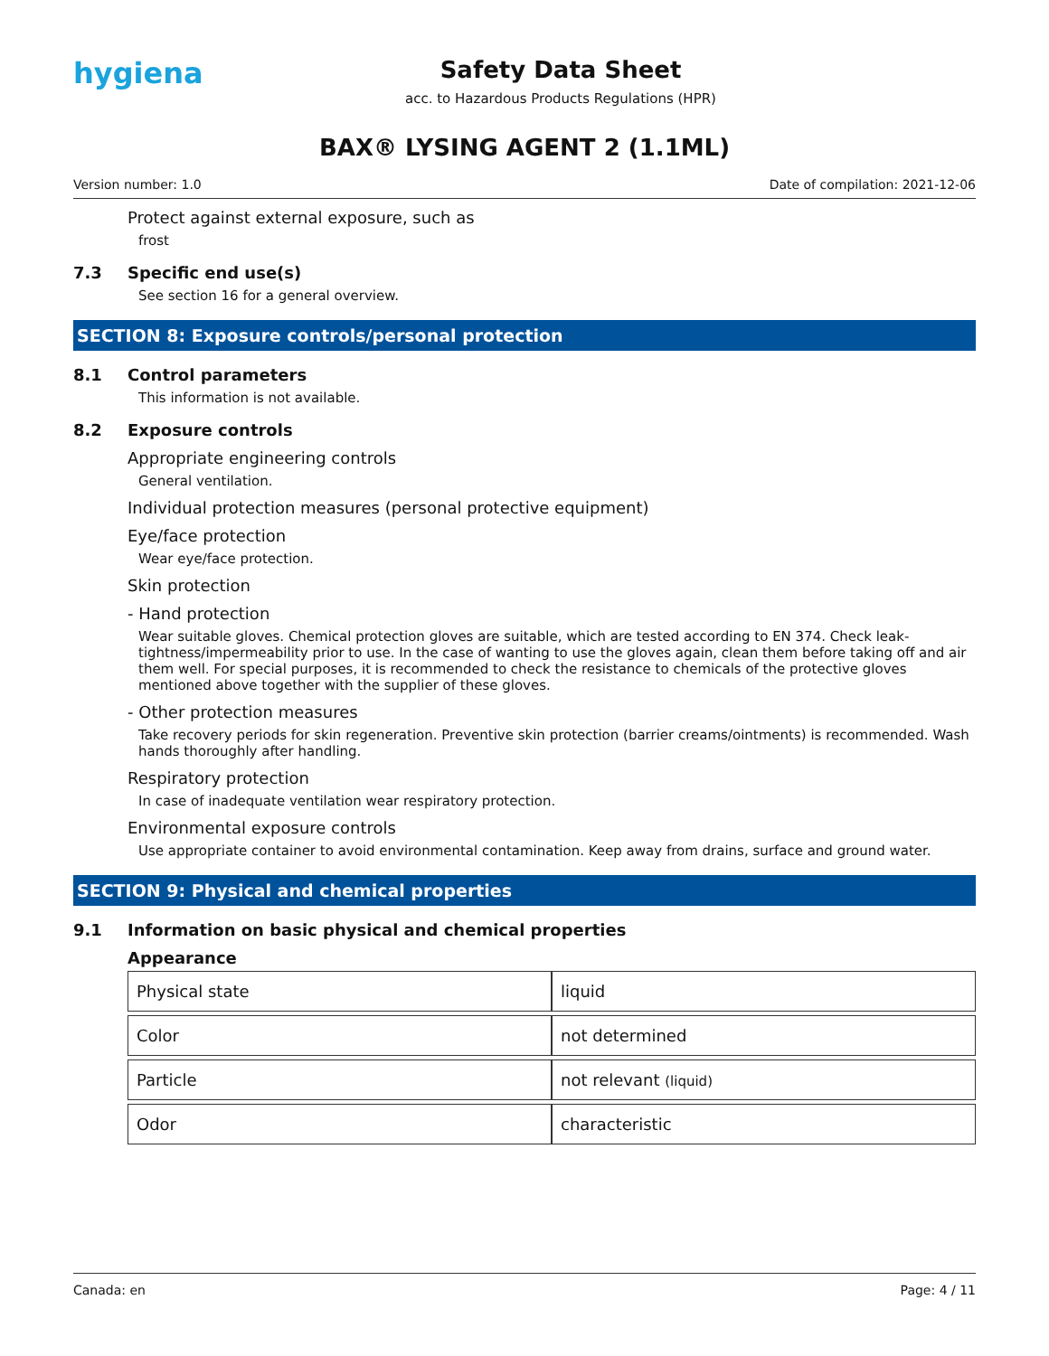hygiena
Safety Data Sheet
acc. to Hazardous Products Regulations (HPR)
BAX® LYSING AGENT 2 (1.1ML)
Version number: 1.0 Date of compilation: 2021-12-06
Protect against external exposure, such as
frost
7.3 Specific end use(s)
See section 16 for a general overview.
SECTION 8: Exposure controls/personal protection
8.1 Control parameters
This information is not available.
8.2 Exposure controls
Appropriate engineering controls
General ventilation.
Individual protection measures (personal protective equipment)
Eye/face protection
Wear eye/face protection.
Skin protection
- Hand protection
Wear suitable gloves. Chemical protection gloves are suitable, which are tested according to EN 374. Check leak-tightness/impermeability prior to use. In the case of wanting to use the gloves again, clean them before taking off and air them well. For special purposes, it is recommended to check the resistance to chemicals of the protective gloves mentioned above together with the supplier of these gloves.
- Other protection measures
Take recovery periods for skin regeneration. Preventive skin protection (barrier creams/ointments) is recommended. Wash hands thoroughly after handling.
Respiratory protection
In case of inadequate ventilation wear respiratory protection.
Environmental exposure controls
Use appropriate container to avoid environmental contamination. Keep away from drains, surface and ground water.
SECTION 9: Physical and chemical properties
9.1 Information on basic physical and chemical properties
Appearance
| Physical state | liquid |
| Color | not determined |
| Particle | not relevant (liquid) |
| Odor | characteristic |
Canada: en Page: 4 / 11